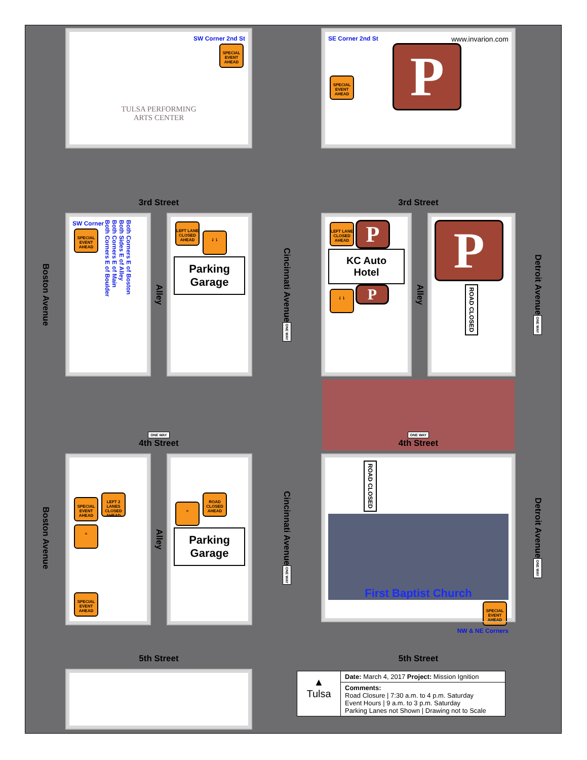SW Corner 2nd St
SPECIAL EVENT AHEAD
TULSA PERFORMING
ARTS CENTER
SE Corner 2nd St www.invarion.com
SPECIAL EVENT AHEAD P
3rd Street
3rd Street
Boston Avenue
SW Corner
SPECIAL EVENT AHEAD
Both Corners E of Boulder
Both Corners E of Main
Both Sides E of Alley
Both Corners E of Boston
Alley
LEFT LANE CLOSED AHEAD ⇃⇂
Parking Garage
Cincinnati Avenue ONE WAY
LEFT LANE CLOSED AHEAD P
KC Auto Hotel
⇃⇂ P
Alley
P
ROAD CLOSED
Detroit Avenue ONE WAY
ONE WAY
4th Street
ONE WAY
4th Street
Boston Avenue
SPECIAL EVENT AHEAD LEFT 2 LANES CLOSED AHEAD ≈
SPECIAL EVENT AHEAD
Alley
≈ ROAD CLOSED AHEAD
Parking Garage
Cincinnati Avenue ONE WAY
ROAD CLOSED
First Baptist Church
SPECIAL EVENT AHEAD
NW & NE Corners
Detroit Avenue ONE WAY
5th Street
5th Street
▲
Tulsa
Date: March 4, 2017 Project: Mission Ignition
Comments:
Road Closure | 7:30 a.m. to 4 p.m. Saturday
Event Hours | 9 a.m. to 3 p.m. Saturday
Parking Lanes not Shown | Drawing not to Scale